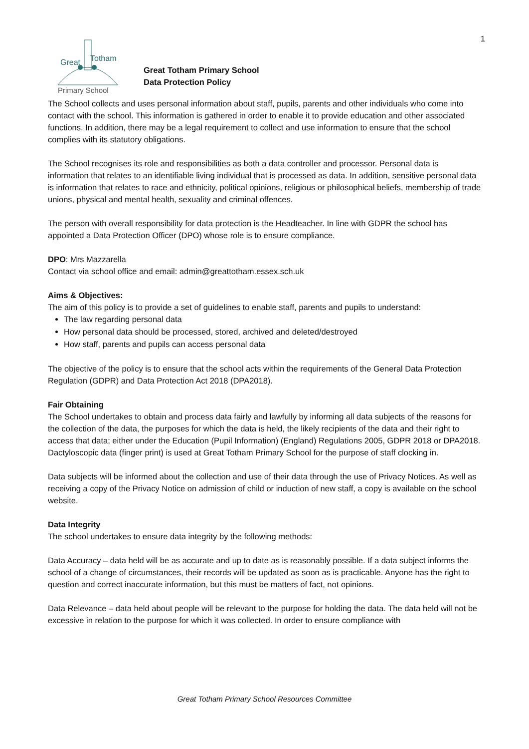Great
Totham
Primary School
Great Totham Primary School
Data Protection Policy
1
The School collects and uses personal information about staff, pupils, parents and other individuals who come into contact with the school. This information is gathered in order to enable it to provide education and other associated functions. In addition, there may be a legal requirement to collect and use information to ensure that the school complies with its statutory obligations.
The School recognises its role and responsibilities as both a data controller and processor. Personal data is information that relates to an identifiable living individual that is processed as data. In addition, sensitive personal data is information that relates to race and ethnicity, political opinions, religious or philosophical beliefs, membership of trade unions, physical and mental health, sexuality and criminal offences.
The person with overall responsibility for data protection is the Headteacher. In line with GDPR the school has appointed a Data Protection Officer (DPO) whose role is to ensure compliance.
DPO: Mrs Mazzarella
Contact via school office and email: admin@greattotham.essex.sch.uk
Aims & Objectives:
The aim of this policy is to provide a set of guidelines to enable staff, parents and pupils to understand:
The law regarding personal data
How personal data should be processed, stored, archived and deleted/destroyed
How staff, parents and pupils can access personal data
The objective of the policy is to ensure that the school acts within the requirements of the General Data Protection Regulation (GDPR) and Data Protection Act 2018 (DPA2018).
Fair Obtaining
The School undertakes to obtain and process data fairly and lawfully by informing all data subjects of the reasons for the collection of the data, the purposes for which the data is held, the likely recipients of the data and their right to access that data; either under the Education (Pupil Information) (England) Regulations 2005, GDPR 2018 or DPA2018.
Dactyloscopic data (finger print) is used at Great Totham Primary School for the purpose of staff clocking in.
Data subjects will be informed about the collection and use of their data through the use of Privacy Notices. As well as receiving a copy of the Privacy Notice on admission of child or induction of new staff, a copy is available on the school website.
Data Integrity
The school undertakes to ensure data integrity by the following methods:
Data Accuracy – data held will be as accurate and up to date as is reasonably possible. If a data subject informs the school of a change of circumstances, their records will be updated as soon as is practicable. Anyone has the right to question and correct inaccurate information, but this must be matters of fact, not opinions.
Data Relevance – data held about people will be relevant to the purpose for holding the data. The data held will not be excessive in relation to the purpose for which it was collected. In order to ensure compliance with
Great Totham Primary School Resources Committee